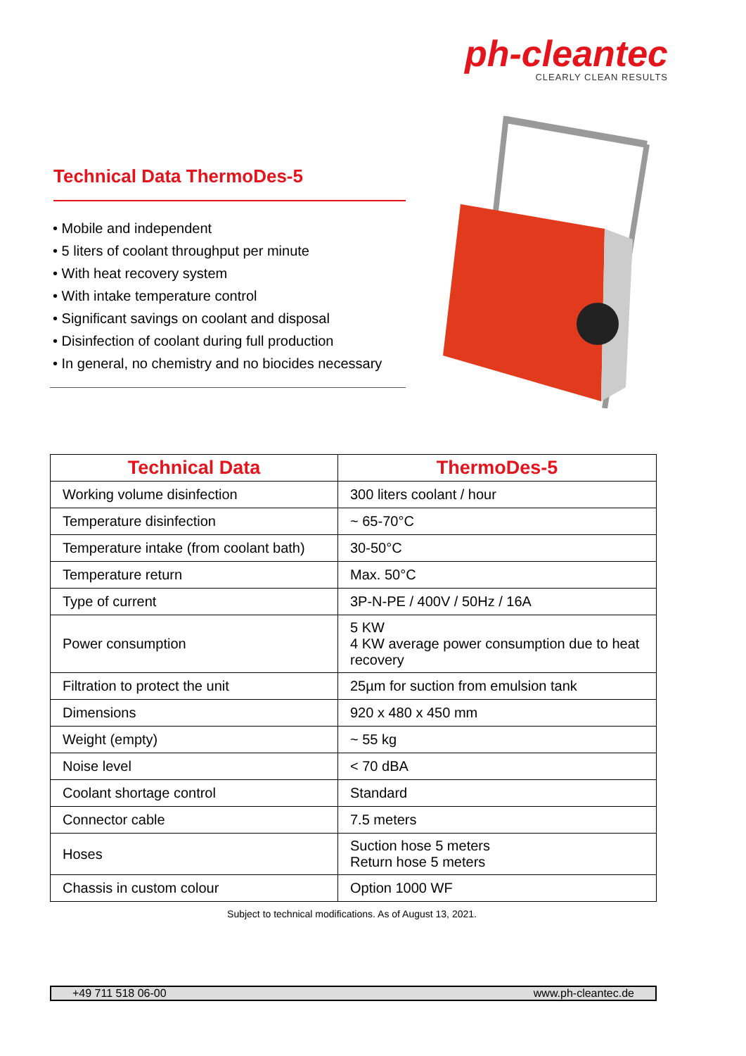ph-cleantec
CLEARLY CLEAN RESULTS
Technical Data ThermoDes-5
• Mobile and independent
• 5 liters of coolant throughput per minute
• With heat recovery system
• With intake temperature control
• Significant savings on coolant and disposal
• Disinfection of coolant during full production
• In general, no chemistry and no biocides necessary
| Technical Data | ThermoDes-5 |
| --- | --- |
| Working volume disinfection | 300 liters coolant / hour |
| Temperature disinfection | ~ 65-70°C |
| Temperature intake (from coolant bath) | 30-50°C |
| Temperature return | Max. 50°C |
| Type of current | 3P-N-PE / 400V / 50Hz / 16A |
| Power consumption | 5 KW 4 KW average power consumption due to heat recovery |
| Filtration to protect the unit | 25µm for suction from emulsion tank |
| Dimensions | 920 x 480 x 450 mm |
| Weight (empty) | ~ 55 kg |
| Noise level | < 70 dBA |
| Coolant shortage control | Standard |
| Connector cable | 7.5 meters |
| Hoses | Suction hose 5 meters Return hose 5 meters |
| Chassis in custom colour | Option 1000 WF |
Subject to technical modifications. As of August 13, 2021.
+49 711 518 06-00 www.ph-cleantec.de